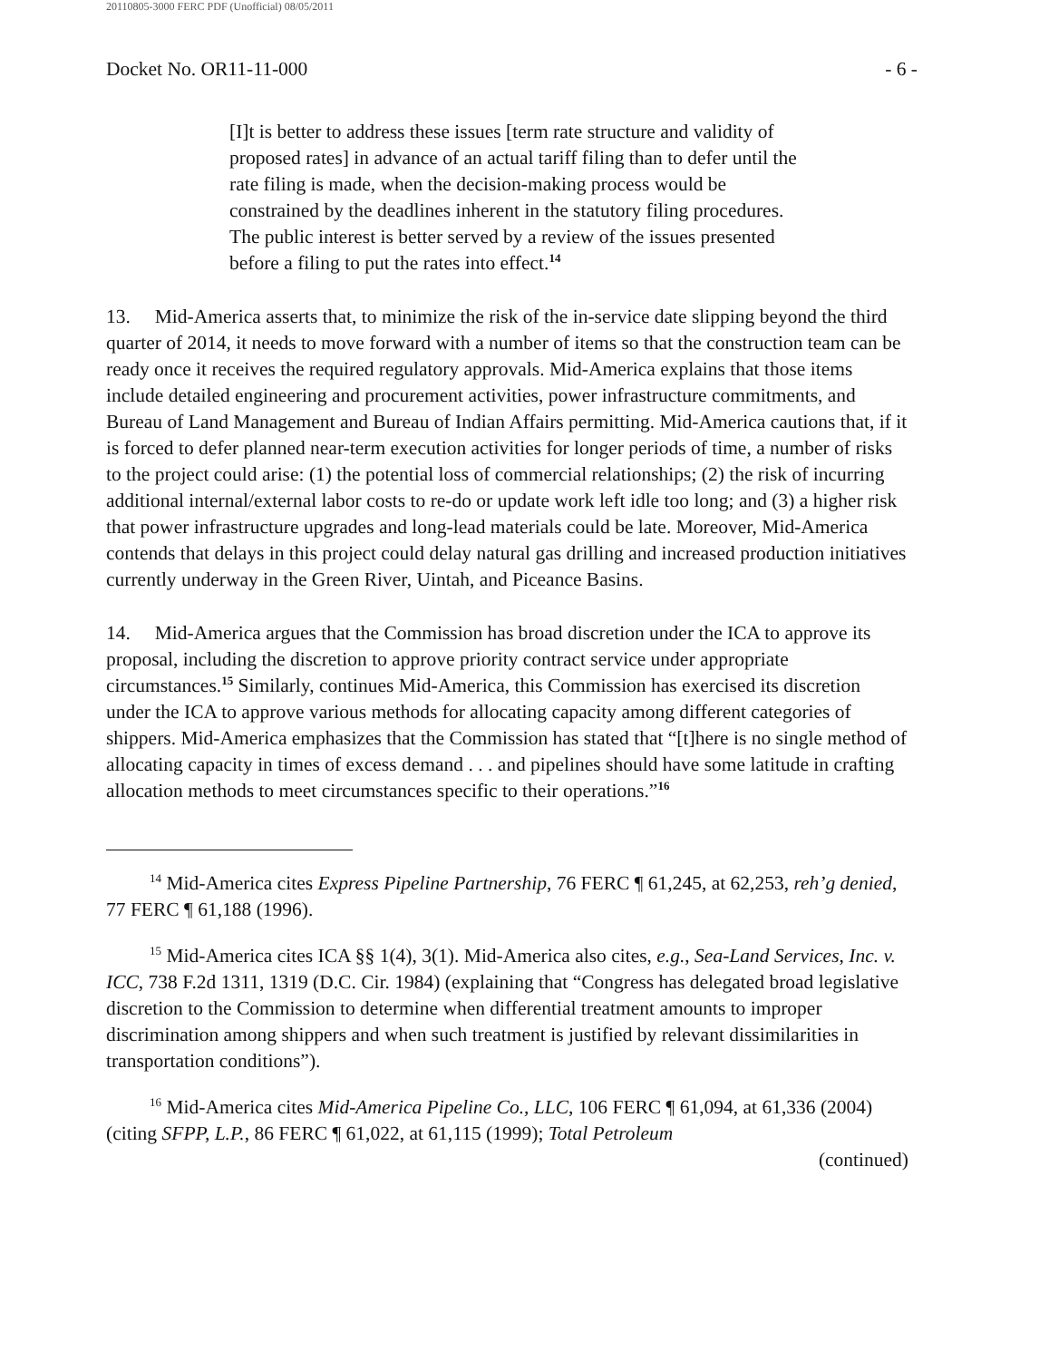20110805-3000 FERC PDF (Unofficial) 08/05/2011
Docket No. OR11-11-000 - 6 -
[I]t is better to address these issues [term rate structure and validity of proposed rates] in advance of an actual tariff filing than to defer until the rate filing is made, when the decision-making process would be constrained by the deadlines inherent in the statutory filing procedures. The public interest is better served by a review of the issues presented before a filing to put the rates into effect.<sup>14</sup>
13. Mid-America asserts that, to minimize the risk of the in-service date slipping beyond the third quarter of 2014, it needs to move forward with a number of items so that the construction team can be ready once it receives the required regulatory approvals. Mid-America explains that those items include detailed engineering and procurement activities, power infrastructure commitments, and Bureau of Land Management and Bureau of Indian Affairs permitting. Mid-America cautions that, if it is forced to defer planned near-term execution activities for longer periods of time, a number of risks to the project could arise: (1) the potential loss of commercial relationships; (2) the risk of incurring additional internal/external labor costs to re-do or update work left idle too long; and (3) a higher risk that power infrastructure upgrades and long-lead materials could be late. Moreover, Mid-America contends that delays in this project could delay natural gas drilling and increased production initiatives currently underway in the Green River, Uintah, and Piceance Basins.
14. Mid-America argues that the Commission has broad discretion under the ICA to approve its proposal, including the discretion to approve priority contract service under appropriate circumstances.<sup>15</sup> Similarly, continues Mid-America, this Commission has exercised its discretion under the ICA to approve various methods for allocating capacity among different categories of shippers. Mid-America emphasizes that the Commission has stated that “[t]here is no single method of allocating capacity in times of excess demand . . . and pipelines should have some latitude in crafting allocation methods to meet circumstances specific to their operations.”<sup>16</sup>
<sup>14</sup> Mid-America cites Express Pipeline Partnership, 76 FERC ¶ 61,245, at 62,253, reh’g denied, 77 FERC ¶ 61,188 (1996).
<sup>15</sup> Mid-America cites ICA §§ 1(4), 3(1). Mid-America also cites, e.g., Sea-Land Services, Inc. v. ICC, 738 F.2d 1311, 1319 (D.C. Cir. 1984) (explaining that “Congress has delegated broad legislative discretion to the Commission to determine when differential treatment amounts to improper discrimination among shippers and when such treatment is justified by relevant dissimilarities in transportation conditions”).
<sup>16</sup> Mid-America cites Mid-America Pipeline Co., LLC, 106 FERC ¶ 61,094, at 61,336 (2004) (citing SFPP, L.P., 86 FERC ¶ 61,022, at 61,115 (1999); Total Petroleum
(continued)